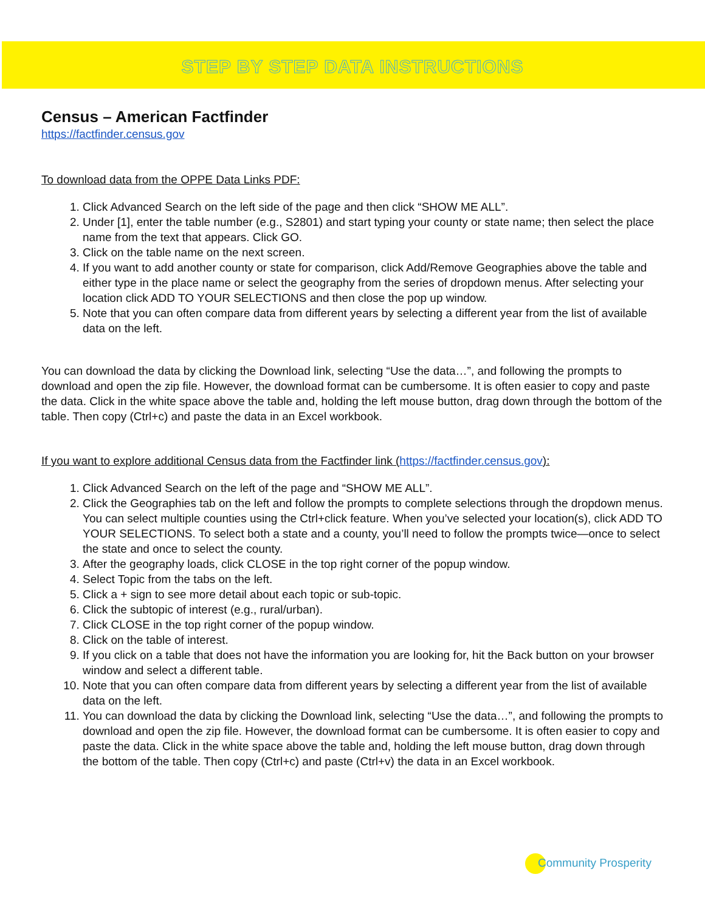STEP BY STEP DATA INSTRUCTIONS
Census – American Factfinder
https://factfinder.census.gov
To download data from the OPPE Data Links PDF:
1. Click Advanced Search on the left side of the page and then click “SHOW ME ALL”.
2. Under [1], enter the table number (e.g., S2801) and start typing your county or state name; then select the place name from the text that appears. Click GO.
3. Click on the table name on the next screen.
4. If you want to add another county or state for comparison, click Add/Remove Geographies above the table and either type in the place name or select the geography from the series of dropdown menus. After selecting your location click ADD TO YOUR SELECTIONS and then close the pop up window.
5. Note that you can often compare data from different years by selecting a different year from the list of available data on the left.
You can download the data by clicking the Download link, selecting “Use the data…”, and following the prompts to download and open the zip file. However, the download format can be cumbersome. It is often easier to copy and paste the data. Click in the white space above the table and, holding the left mouse button, drag down through the bottom of the table. Then copy (Ctrl+c) and paste the data in an Excel workbook.
If you want to explore additional Census data from the Factfinder link (https://factfinder.census.gov):
1. Click Advanced Search on the left of the page and “SHOW ME ALL”.
2. Click the Geographies tab on the left and follow the prompts to complete selections through the dropdown menus. You can select multiple counties using the Ctrl+click feature. When you’ve selected your location(s), click ADD TO YOUR SELECTIONS. To select both a state and a county, you’ll need to follow the prompts twice—once to select the state and once to select the county.
3. After the geography loads, click CLOSE in the top right corner of the popup window.
4. Select Topic from the tabs on the left.
5. Click a + sign to see more detail about each topic or sub-topic.
6. Click the subtopic of interest (e.g., rural/urban).
7. Click CLOSE in the top right corner of the popup window.
8. Click on the table of interest.
9. If you click on a table that does not have the information you are looking for, hit the Back button on your browser window and select a different table.
10. Note that you can often compare data from different years by selecting a different year from the list of available data on the left.
11. You can download the data by clicking the Download link, selecting “Use the data…”, and following the prompts to download and open the zip file. However, the download format can be cumbersome. It is often easier to copy and paste the data. Click in the white space above the table and, holding the left mouse button, drag down through the bottom of the table. Then copy (Ctrl+c) and paste (Ctrl+v) the data in an Excel workbook.
Community Prosperity